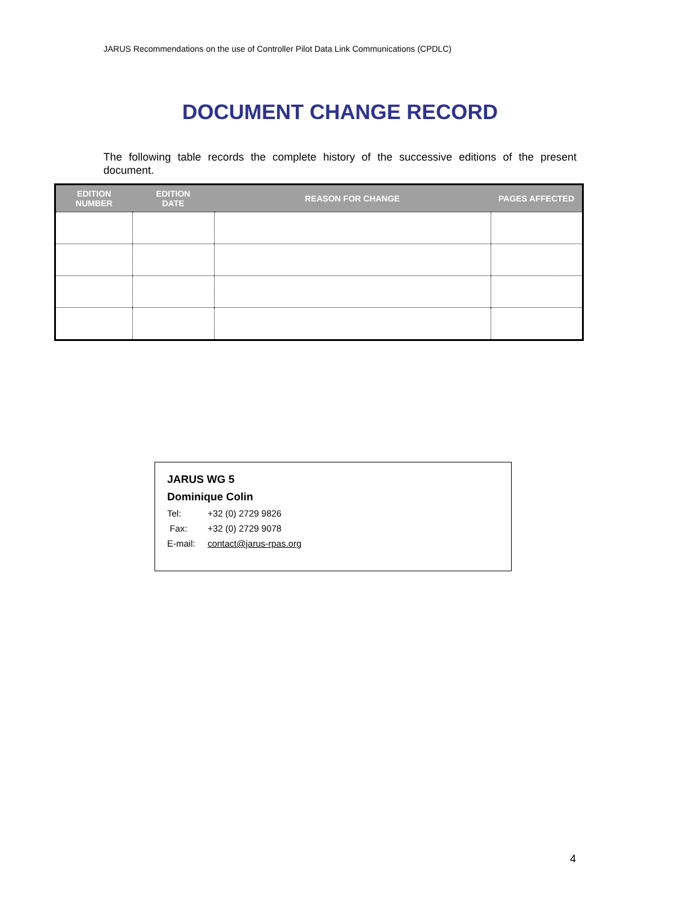JARUS Recommendations on the use of Controller Pilot Data Link Communications (CPDLC)
DOCUMENT CHANGE RECORD
The following table records the complete history of the successive editions of the present document.
| EDITION NUMBER | EDITION DATE | REASON FOR CHANGE | PAGES AFFECTED |
| --- | --- | --- | --- |
JARUS WG 5
Dominique Colin
Tel: +32 (0) 2729 9826
Fax: +32 (0) 2729 9078
E-mail: contact@jarus-rpas.org
4